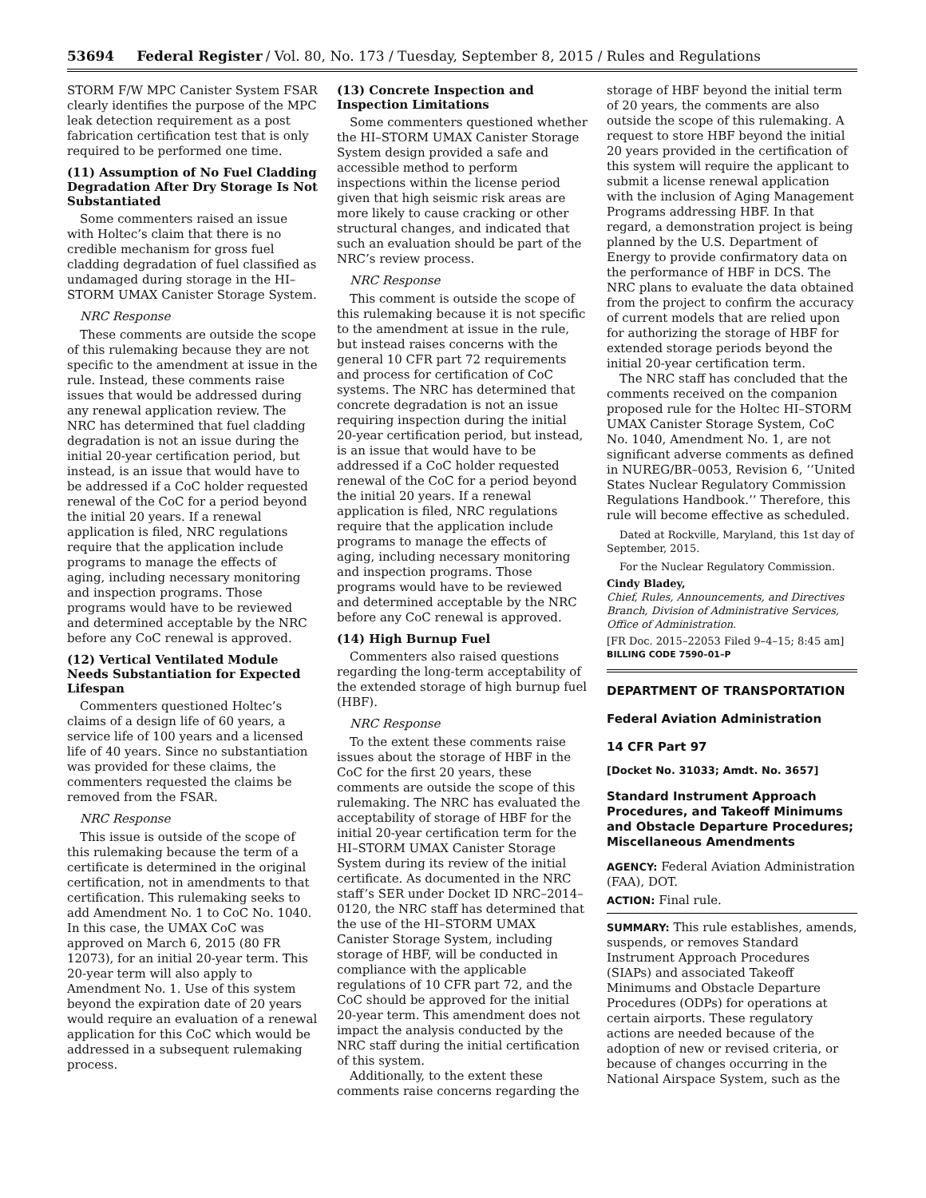53694 Federal Register / Vol. 80, No. 173 / Tuesday, September 8, 2015 / Rules and Regulations
STORM F/W MPC Canister System FSAR clearly identifies the purpose of the MPC leak detection requirement as a post fabrication certification test that is only required to be performed one time.
(11) Assumption of No Fuel Cladding Degradation After Dry Storage Is Not Substantiated
Some commenters raised an issue with Holtec’s claim that there is no credible mechanism for gross fuel cladding degradation of fuel classified as undamaged during storage in the HI–STORM UMAX Canister Storage System.
NRC Response
These comments are outside the scope of this rulemaking because they are not specific to the amendment at issue in the rule. Instead, these comments raise issues that would be addressed during any renewal application review. The NRC has determined that fuel cladding degradation is not an issue during the initial 20-year certification period, but instead, is an issue that would have to be addressed if a CoC holder requested renewal of the CoC for a period beyond the initial 20 years. If a renewal application is filed, NRC regulations require that the application include programs to manage the effects of aging, including necessary monitoring and inspection programs. Those programs would have to be reviewed and determined acceptable by the NRC before any CoC renewal is approved.
(12) Vertical Ventilated Module Needs Substantiation for Expected Lifespan
Commenters questioned Holtec’s claims of a design life of 60 years, a service life of 100 years and a licensed life of 40 years. Since no substantiation was provided for these claims, the commenters requested the claims be removed from the FSAR.
NRC Response
This issue is outside of the scope of this rulemaking because the term of a certificate is determined in the original certification, not in amendments to that certification. This rulemaking seeks to add Amendment No. 1 to CoC No. 1040. In this case, the UMAX CoC was approved on March 6, 2015 (80 FR 12073), for an initial 20-year term. This 20-year term will also apply to Amendment No. 1. Use of this system beyond the expiration date of 20 years would require an evaluation of a renewal application for this CoC which would be addressed in a subsequent rulemaking process.
(13) Concrete Inspection and Inspection Limitations
Some commenters questioned whether the HI–STORM UMAX Canister Storage System design provided a safe and accessible method to perform inspections within the license period given that high seismic risk areas are more likely to cause cracking or other structural changes, and indicated that such an evaluation should be part of the NRC’s review process.
NRC Response
This comment is outside the scope of this rulemaking because it is not specific to the amendment at issue in the rule, but instead raises concerns with the general 10 CFR part 72 requirements and process for certification of CoC systems. The NRC has determined that concrete degradation is not an issue requiring inspection during the initial 20-year certification period, but instead, is an issue that would have to be addressed if a CoC holder requested renewal of the CoC for a period beyond the initial 20 years. If a renewal application is filed, NRC regulations require that the application include programs to manage the effects of aging, including necessary monitoring and inspection programs. Those programs would have to be reviewed and determined acceptable by the NRC before any CoC renewal is approved.
(14) High Burnup Fuel
Commenters also raised questions regarding the long-term acceptability of the extended storage of high burnup fuel (HBF).
NRC Response
To the extent these comments raise issues about the storage of HBF in the CoC for the first 20 years, these comments are outside the scope of this rulemaking. The NRC has evaluated the acceptability of storage of HBF for the initial 20-year certification term for the HI–STORM UMAX Canister Storage System during its review of the initial certificate. As documented in the NRC staff’s SER under Docket ID NRC–2014–0120, the NRC staff has determined that the use of the HI–STORM UMAX Canister Storage System, including storage of HBF, will be conducted in compliance with the applicable regulations of 10 CFR part 72, and the CoC should be approved for the initial 20-year term. This amendment does not impact the analysis conducted by the NRC staff during the initial certification of this system.
Additionally, to the extent these comments raise concerns regarding the
storage of HBF beyond the initial term of 20 years, the comments are also outside the scope of this rulemaking. A request to store HBF beyond the initial 20 years provided in the certification of this system will require the applicant to submit a license renewal application with the inclusion of Aging Management Programs addressing HBF. In that regard, a demonstration project is being planned by the U.S. Department of Energy to provide confirmatory data on the performance of HBF in DCS. The NRC plans to evaluate the data obtained from the project to confirm the accuracy of current models that are relied upon for authorizing the storage of HBF for extended storage periods beyond the initial 20-year certification term.
The NRC staff has concluded that the comments received on the companion proposed rule for the Holtec HI–STORM UMAX Canister Storage System, CoC No. 1040, Amendment No. 1, are not significant adverse comments as defined in NUREG/BR–0053, Revision 6, ‘‘United States Nuclear Regulatory Commission Regulations Handbook.’’ Therefore, this rule will become effective as scheduled.
Dated at Rockville, Maryland, this 1st day of September, 2015.
For the Nuclear Regulatory Commission.
Cindy Bladey,
Chief, Rules, Announcements, and Directives Branch, Division of Administrative Services, Office of Administration.
[FR Doc. 2015–22053 Filed 9–4–15; 8:45 am]
BILLING CODE 7590–01–P
DEPARTMENT OF TRANSPORTATION
Federal Aviation Administration
14 CFR Part 97
[Docket No. 31033; Amdt. No. 3657]
Standard Instrument Approach Procedures, and Takeoff Minimums and Obstacle Departure Procedures; Miscellaneous Amendments
AGENCY: Federal Aviation Administration (FAA), DOT.
ACTION: Final rule.
SUMMARY: This rule establishes, amends, suspends, or removes Standard Instrument Approach Procedures (SIAPs) and associated Takeoff Minimums and Obstacle Departure Procedures (ODPs) for operations at certain airports. These regulatory actions are needed because of the adoption of new or revised criteria, or because of changes occurring in the National Airspace System, such as the